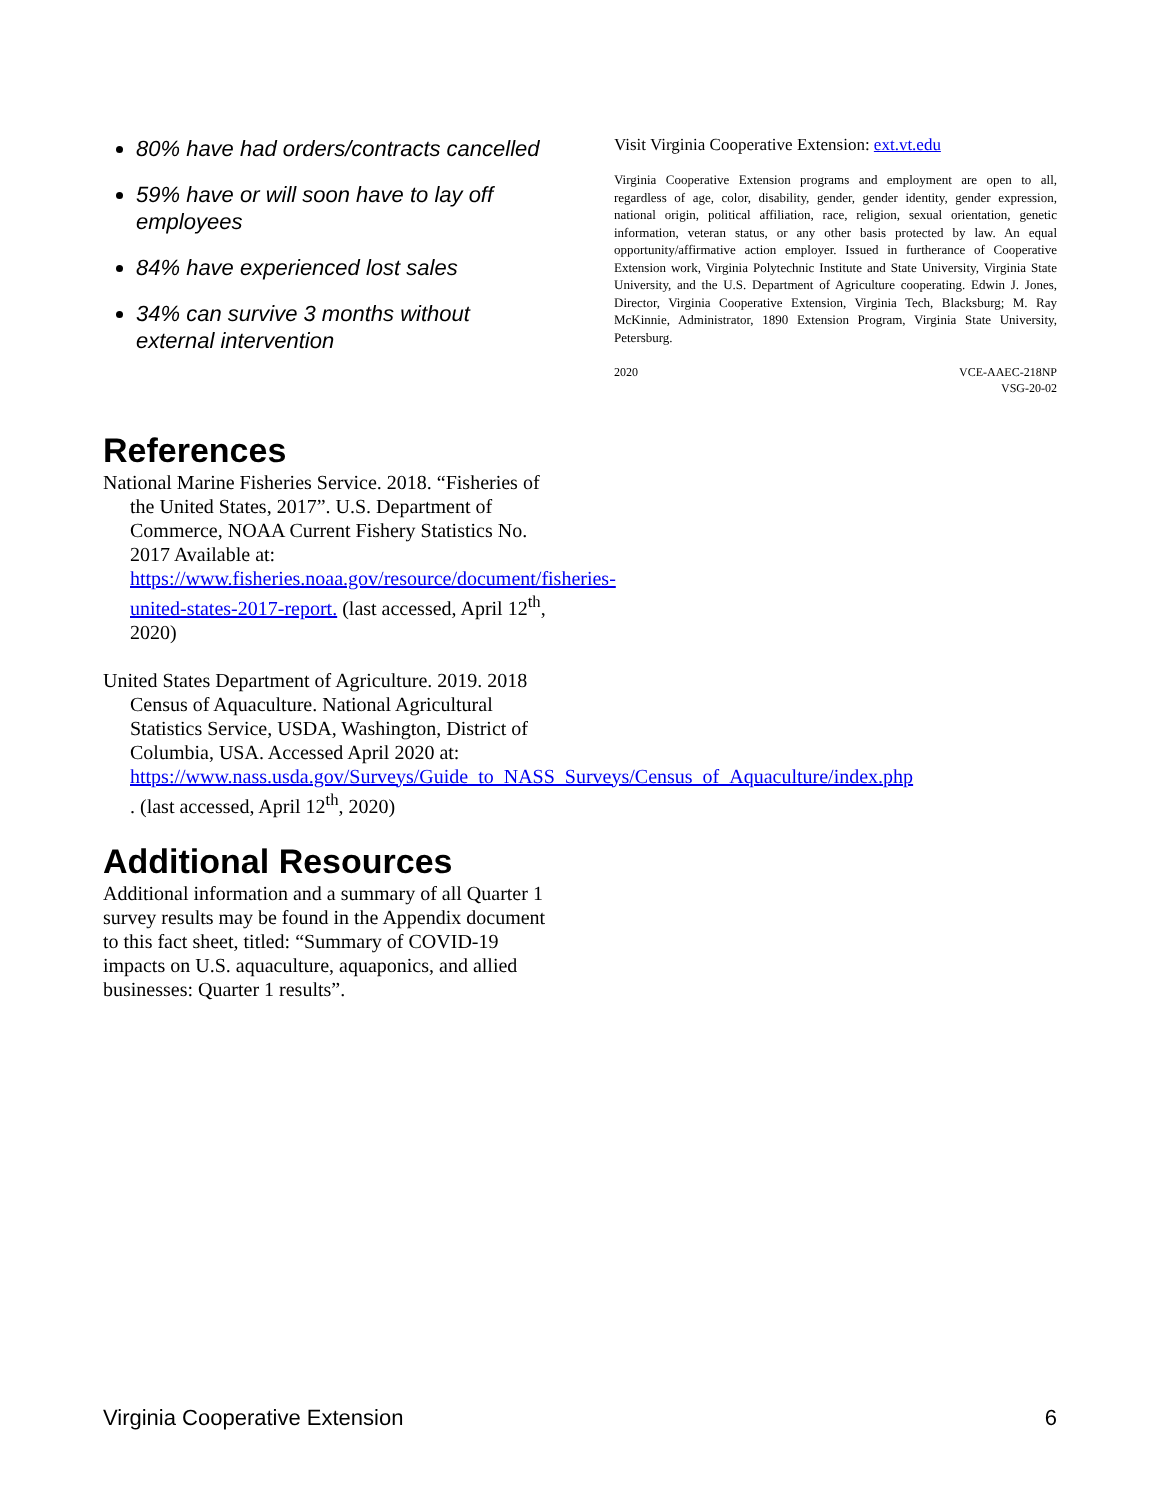80% have had orders/contracts cancelled
59% have or will soon have to lay off employees
84% have experienced lost sales
34% can survive 3 months without external intervention
References
National Marine Fisheries Service. 2018. “Fisheries of the United States, 2017”. U.S. Department of Commerce, NOAA Current Fishery Statistics No. 2017 Available at: https://www.fisheries.noaa.gov/resource/document/fisheries-united-states-2017-report. (last accessed, April 12<sup>th</sup>, 2020)
United States Department of Agriculture. 2019. 2018 Census of Aquaculture. National Agricultural Statistics Service, USDA, Washington, District of Columbia, USA. Accessed April 2020 at: https://www.nass.usda.gov/Surveys/Guide_to_NASS_Surveys/Census_of_Aquaculture/index.php . (last accessed, April 12<sup>th</sup>, 2020)
Additional Resources
Additional information and a summary of all Quarter 1 survey results may be found in the Appendix document to this fact sheet, titled: “Summary of COVID-19 impacts on U.S. aquaculture, aquaponics, and allied businesses: Quarter 1 results”.
Visit Virginia Cooperative Extension: ext.vt.edu
Virginia Cooperative Extension programs and employment are open to all, regardless of age, color, disability, gender, gender identity, gender expression, national origin, political affiliation, race, religion, sexual orientation, genetic information, veteran status, or any other basis protected by law. An equal opportunity/affirmative action employer. Issued in furtherance of Cooperative Extension work, Virginia Polytechnic Institute and State University, Virginia State University, and the U.S. Department of Agriculture cooperating. Edwin J. Jones, Director, Virginia Cooperative Extension, Virginia Tech, Blacksburg; M. Ray McKinnie, Administrator, 1890 Extension Program, Virginia State University, Petersburg.
2020 VCE-AAEC-218NP
VSG-20-02
Virginia Cooperative Extension 6